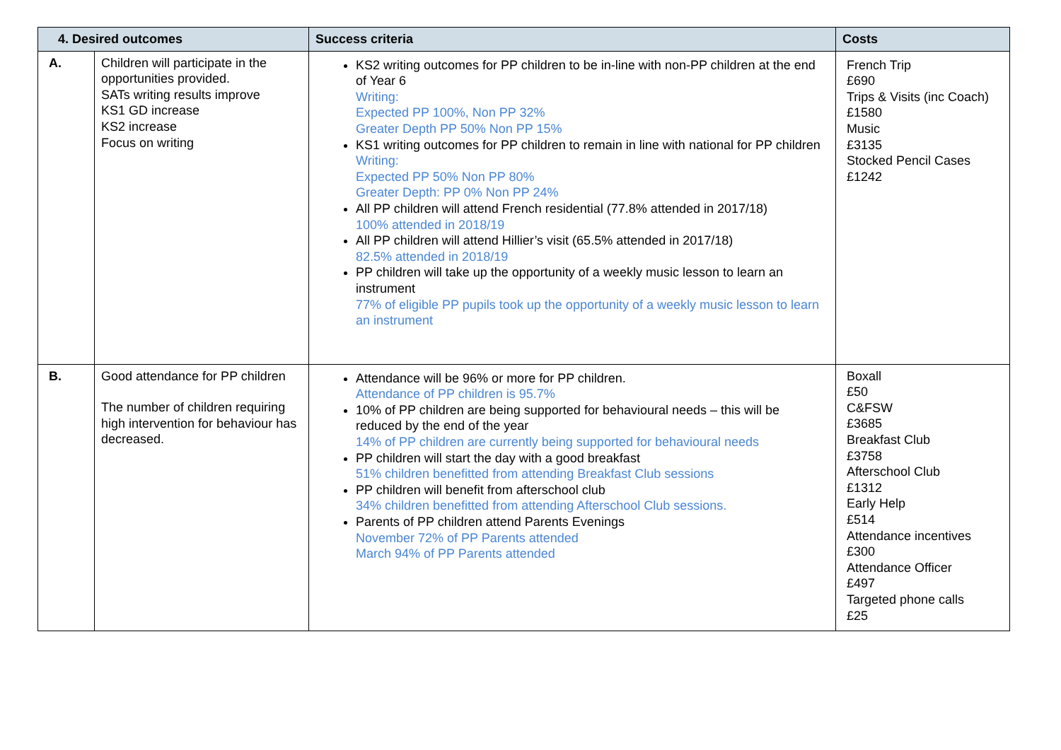| 4. Desired outcomes | | Success criteria | Costs |
| --- | --- | --- | --- |
| A. | Children will participate in the opportunities provided. SATs writing results improve KS1 GD increase KS2 increase Focus on writing | KS2 writing outcomes for PP children to be in-line with non-PP children at the end of Year 6 Writing: Expected PP 100%, Non PP 32% Greater Depth PP 50% Non PP 15% KS1 writing outcomes for PP children to remain in line with national for PP children Writing: Expected PP 50% Non PP 80% Greater Depth: PP 0% Non PP 24% All PP children will attend French residential (77.8% attended in 2017/18) 100% attended in 2018/19 All PP children will attend Hillier’s visit (65.5% attended in 2017/18) 82.5% attended in 2018/19 PP children will take up the opportunity of a weekly music lesson to learn an instrument 77% of eligible PP pupils took up the opportunity of a weekly music lesson to learn an instrument | French Trip £690 Trips & Visits (inc Coach) £1580 Music £3135 Stocked Pencil Cases £1242 |
| B. | Good attendance for PP children The number of children requiring high intervention for behaviour has decreased. | Attendance will be 96% or more for PP children. Attendance of PP children is 95.7% 10% of PP children are being supported for behavioural needs – this will be reduced by the end of the year 14% of PP children are currently being supported for behavioural needs PP children will start the day with a good breakfast 51% children benefitted from attending Breakfast Club sessions PP children will benefit from afterschool club 34% children benefitted from attending Afterschool Club sessions. Parents of PP children attend Parents Evenings November 72% of PP Parents attended March 94% of PP Parents attended | Boxall £50 C&FSW £3685 Breakfast Club £3758 Afterschool Club £1312 Early Help £514 Attendance incentives £300 Attendance Officer £497 Targeted phone calls £25 |